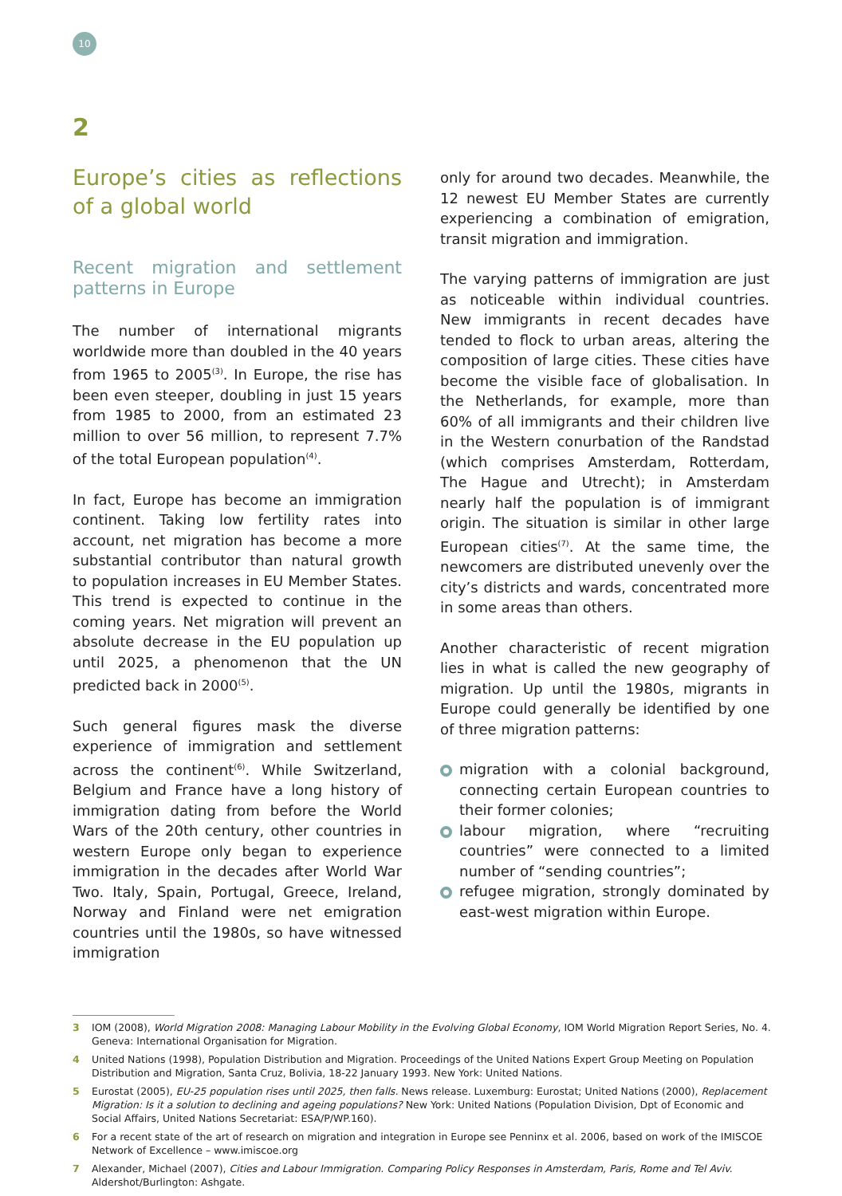10
2
Europe’s cities as reflections of a global world
Recent migration and settlement patterns in Europe
The number of international migrants worldwide more than doubled in the 40 years from 1965 to 2005<sup>(3)</sup>. In Europe, the rise has been even steeper, doubling in just 15 years from 1985 to 2000, from an estimated 23 million to over 56 million, to represent 7.7% of the total European population<sup>(4)</sup>.
In fact, Europe has become an immigration continent. Taking low fertility rates into account, net migration has become a more substantial contributor than natural growth to population increases in EU Member States. This trend is expected to continue in the coming years. Net migration will prevent an absolute decrease in the EU population up until 2025, a phenomenon that the UN predicted back in 2000<sup>(5)</sup>.
Such general figures mask the diverse experience of immigration and settlement across the continent<sup>(6)</sup>. While Switzerland, Belgium and France have a long history of immigration dating from before the World Wars of the 20th century, other countries in western Europe only began to experience immigration in the decades after World War Two. Italy, Spain, Portugal, Greece, Ireland, Norway and Finland were net emigration countries until the 1980s, so have witnessed immigration
only for around two decades. Meanwhile, the 12 newest EU Member States are currently experiencing a combination of emigration, transit migration and immigration.
The varying patterns of immigration are just as noticeable within individual countries. New immigrants in recent decades have tended to flock to urban areas, altering the composition of large cities. These cities have become the visible face of globalisation. In the Netherlands, for example, more than 60% of all immigrants and their children live in the Western conurbation of the Randstad (which comprises Amsterdam, Rotterdam, The Hague and Utrecht); in Amsterdam nearly half the population is of immigrant origin. The situation is similar in other large European cities<sup>(7)</sup>. At the same time, the newcomers are distributed unevenly over the city’s districts and wards, concentrated more in some areas than others.
Another characteristic of recent migration lies in what is called the new geography of migration. Up until the 1980s, migrants in Europe could generally be identified by one of three migration patterns:
migration with a colonial background, connecting certain European countries to their former colonies;
labour migration, where “recruiting countries” were connected to a limited number of “sending countries”;
refugee migration, strongly dominated by east-west migration within Europe.
3 IOM (2008), World Migration 2008: Managing Labour Mobility in the Evolving Global Economy, IOM World Migration Report Series, No. 4. Geneva: International Organisation for Migration.
4 United Nations (1998), Population Distribution and Migration. Proceedings of the United Nations Expert Group Meeting on Population Distribution and Migration, Santa Cruz, Bolivia, 18-22 January 1993. New York: United Nations.
5 Eurostat (2005), EU-25 population rises until 2025, then falls. News release. Luxemburg: Eurostat; United Nations (2000), Replacement Migration: Is it a solution to declining and ageing populations? New York: United Nations (Population Division, Dpt of Economic and Social Affairs, United Nations Secretariat: ESA/P/WP.160).
6 For a recent state of the art of research on migration and integration in Europe see Penninx et al. 2006, based on work of the IMISCOE Network of Excellence – www.imiscoe.org
7 Alexander, Michael (2007), Cities and Labour Immigration. Comparing Policy Responses in Amsterdam, Paris, Rome and Tel Aviv. Aldershot/Burlington: Ashgate.